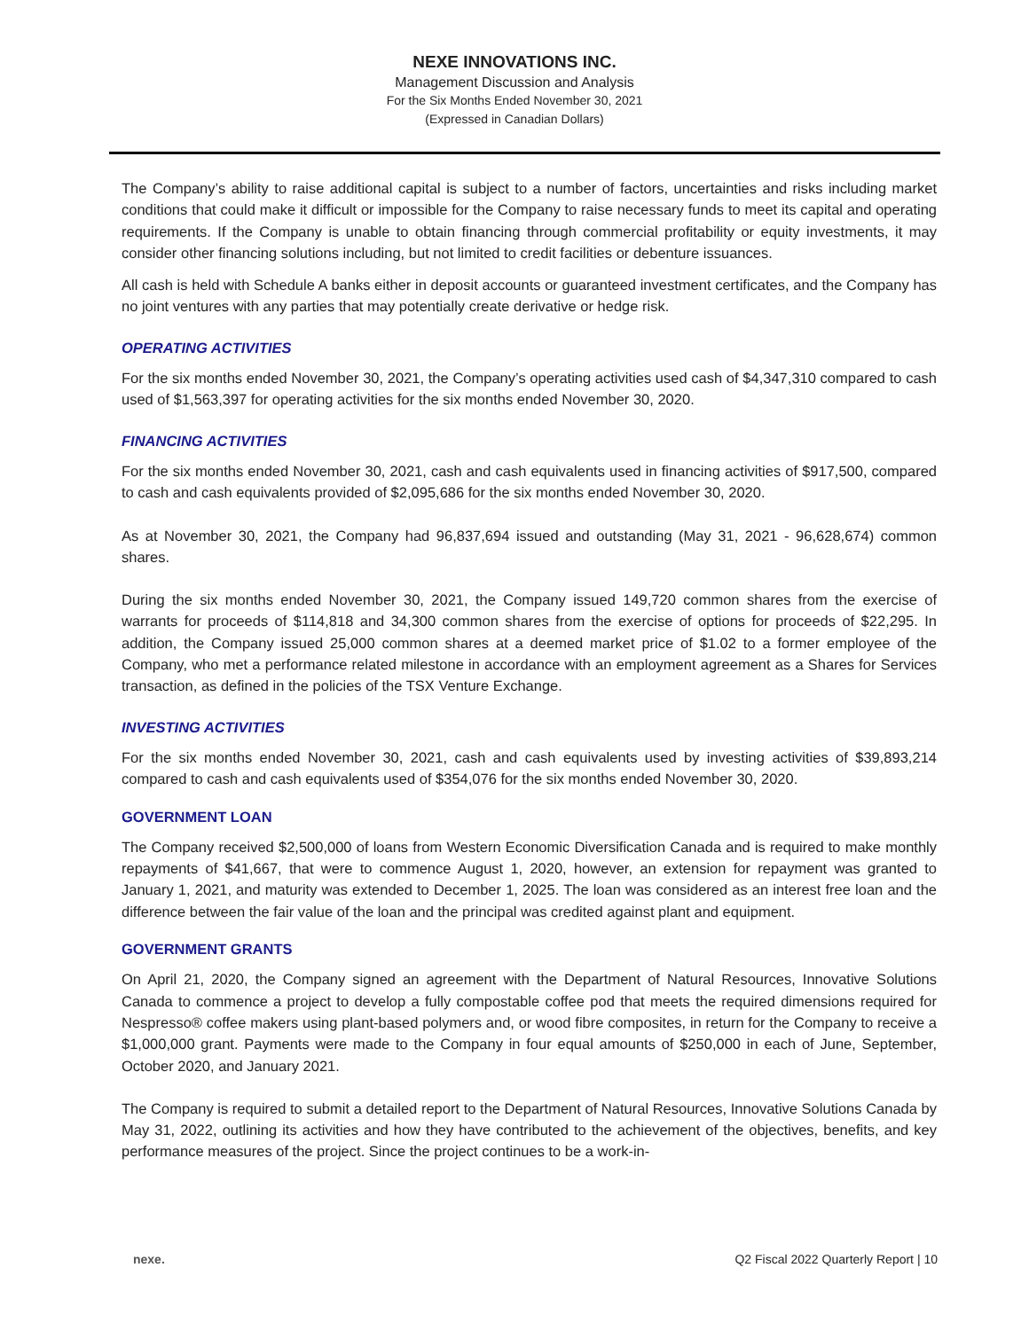NEXE INNOVATIONS INC.
Management Discussion and Analysis
For the Six Months Ended November 30, 2021
(Expressed in Canadian Dollars)
The Company’s ability to raise additional capital is subject to a number of factors, uncertainties and risks including market conditions that could make it difficult or impossible for the Company to raise necessary funds to meet its capital and operating requirements. If the Company is unable to obtain financing through commercial profitability or equity investments, it may consider other financing solutions including, but not limited to credit facilities or debenture issuances.
All cash is held with Schedule A banks either in deposit accounts or guaranteed investment certificates, and the Company has no joint ventures with any parties that may potentially create derivative or hedge risk.
OPERATING ACTIVITIES
For the six months ended November 30, 2021, the Company’s operating activities used cash of $4,347,310 compared to cash used of $1,563,397 for operating activities for the six months ended November 30, 2020.
FINANCING ACTIVITIES
For the six months ended November 30, 2021, cash and cash equivalents used in financing activities of $917,500, compared to cash and cash equivalents provided of $2,095,686 for the six months ended November 30, 2020.
As at November 30, 2021, the Company had 96,837,694 issued and outstanding (May 31, 2021 - 96,628,674) common shares.
During the six months ended November 30, 2021, the Company issued 149,720 common shares from the exercise of warrants for proceeds of $114,818 and 34,300 common shares from the exercise of options for proceeds of $22,295. In addition, the Company issued 25,000 common shares at a deemed market price of $1.02 to a former employee of the Company, who met a performance related milestone in accordance with an employment agreement as a Shares for Services transaction, as defined in the policies of the TSX Venture Exchange.
INVESTING ACTIVITIES
For the six months ended November 30, 2021, cash and cash equivalents used by investing activities of $39,893,214 compared to cash and cash equivalents used of $354,076 for the six months ended November 30, 2020.
GOVERNMENT LOAN
The Company received $2,500,000 of loans from Western Economic Diversification Canada and is required to make monthly repayments of $41,667, that were to commence August 1, 2020, however, an extension for repayment was granted to January 1, 2021, and maturity was extended to December 1, 2025. The loan was considered as an interest free loan and the difference between the fair value of the loan and the principal was credited against plant and equipment.
GOVERNMENT GRANTS
On April 21, 2020, the Company signed an agreement with the Department of Natural Resources, Innovative Solutions Canada to commence a project to develop a fully compostable coffee pod that meets the required dimensions required for Nespresso® coffee makers using plant-based polymers and, or wood fibre composites, in return for the Company to receive a $1,000,000 grant. Payments were made to the Company in four equal amounts of $250,000 in each of June, September, October 2020, and January 2021.
The Company is required to submit a detailed report to the Department of Natural Resources, Innovative Solutions Canada by May 31, 2022, outlining its activities and how they have contributed to the achievement of the objectives, benefits, and key performance measures of the project. Since the project continues to be a work-in-
nexe. Q2 Fiscal 2022 Quarterly Report | 10